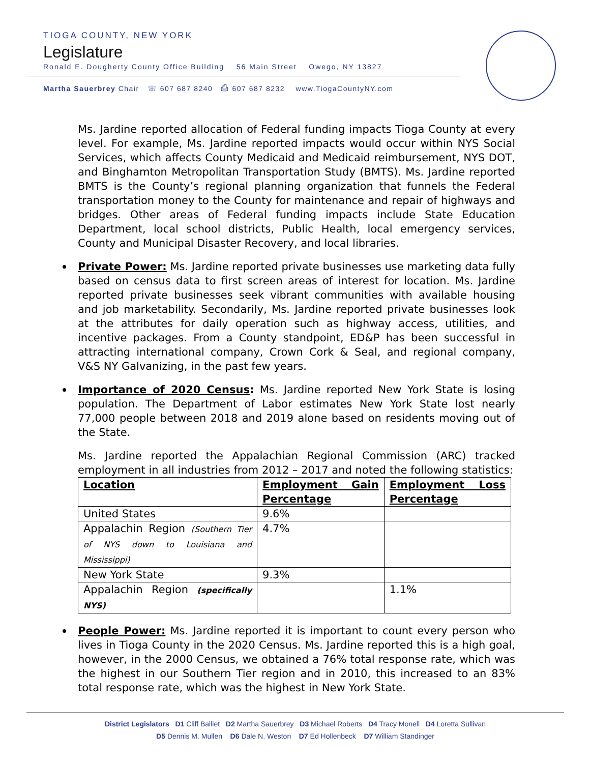TIOGA COUNTY, NEW YORK
Legislature
Ronald E. Dougherty County Office Building 56 Main Street Owego, NY 13827
Martha Sauerbrey Chair ☏ 607 687 8240 ⎙ 607 687 8232 www.TiogaCountyNY.com
Ms. Jardine reported allocation of Federal funding impacts Tioga County at every level. For example, Ms. Jardine reported impacts would occur within NYS Social Services, which affects County Medicaid and Medicaid reimbursement, NYS DOT, and Binghamton Metropolitan Transportation Study (BMTS). Ms. Jardine reported BMTS is the County’s regional planning organization that funnels the Federal transportation money to the County for maintenance and repair of highways and bridges. Other areas of Federal funding impacts include State Education Department, local school districts, Public Health, local emergency services, County and Municipal Disaster Recovery, and local libraries.
Private Power: Ms. Jardine reported private businesses use marketing data fully based on census data to first screen areas of interest for location. Ms. Jardine reported private businesses seek vibrant communities with available housing and job marketability. Secondarily, Ms. Jardine reported private businesses look at the attributes for daily operation such as highway access, utilities, and incentive packages. From a County standpoint, ED&P has been successful in attracting international company, Crown Cork & Seal, and regional company, V&S NY Galvanizing, in the past few years.
Importance of 2020 Census: Ms. Jardine reported New York State is losing population. The Department of Labor estimates New York State lost nearly 77,000 people between 2018 and 2019 alone based on residents moving out of the State.
Ms. Jardine reported the Appalachian Regional Commission (ARC) tracked employment in all industries from 2012 – 2017 and noted the following statistics:
| Location | Employment Gain Percentage | Employment Loss Percentage |
| United States | 9.6% | |
| Appalachin Region (Southern Tier of NYS down to Louisiana and Mississippi) | 4.7% | |
| New York State | 9.3% | |
| Appalachin Region (specifically NYS) | | 1.1% |
People Power: Ms. Jardine reported it is important to count every person who lives in Tioga County in the 2020 Census. Ms. Jardine reported this is a high goal, however, in the 2000 Census, we obtained a 76% total response rate, which was the highest in our Southern Tier region and in 2010, this increased to an 83% total response rate, which was the highest in New York State.
District Legislators D1 Cliff Balliet D2 Martha Sauerbrey D3 Michael Roberts D4 Tracy Monell D4 Loretta Sullivan
D5 Dennis M. Mullen D6 Dale N. Weston D7 Ed Hollenbeck D7 William Standinger